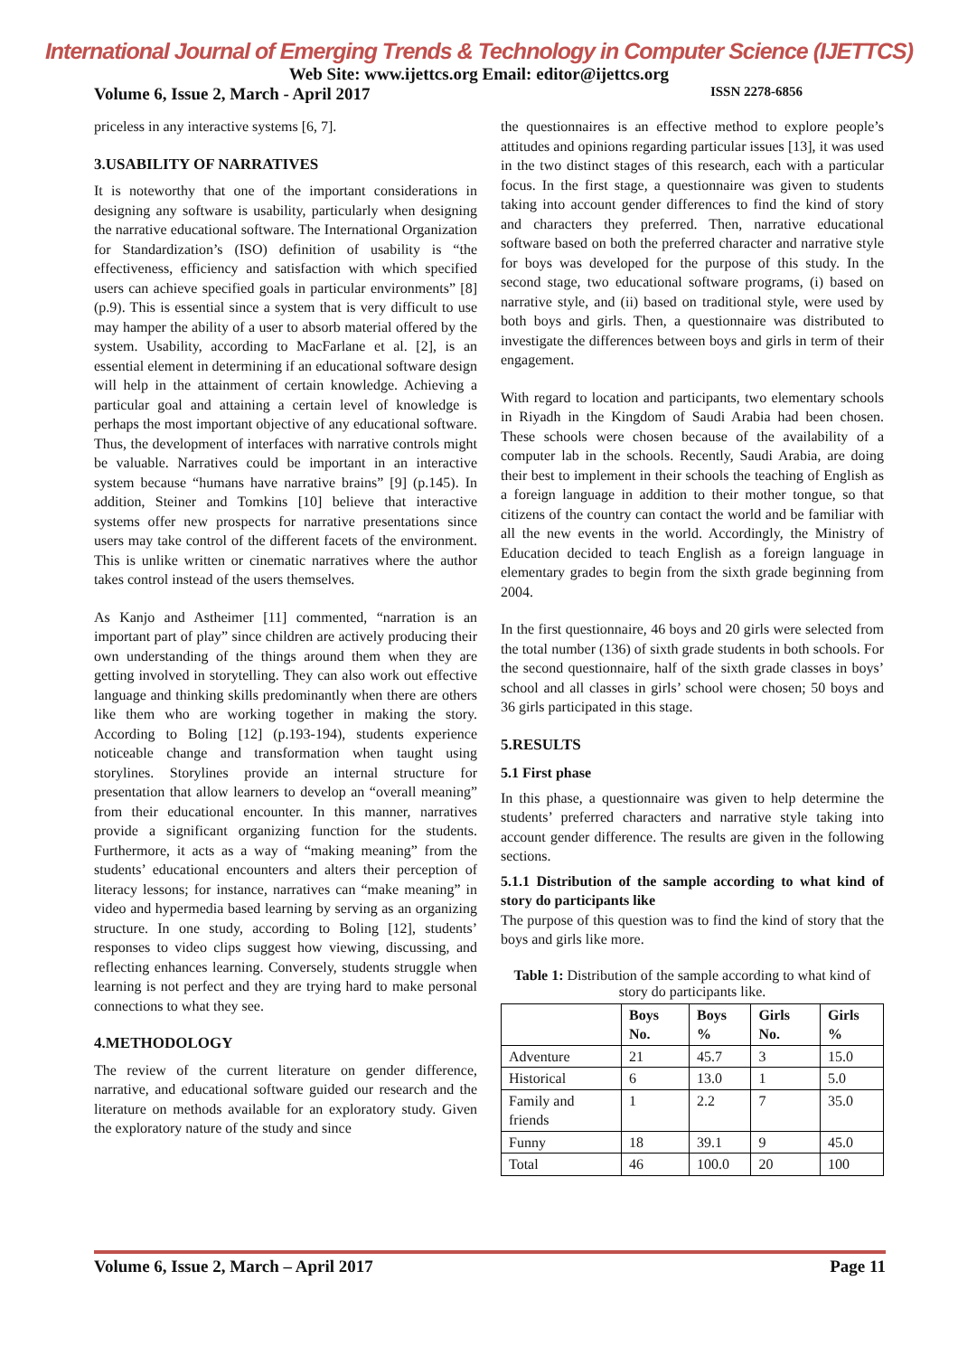International Journal of Emerging Trends & Technology in Computer Science (IJETTCS)
Web Site: www.ijettcs.org Email: editor@ijettcs.org
Volume 6, Issue 2, March - April 2017 ISSN 2278-6856
priceless in any interactive systems [6, 7].
3.USABILITY OF NARRATIVES
It is noteworthy that one of the important considerations in designing any software is usability, particularly when designing the narrative educational software. The International Organization for Standardization’s (ISO) definition of usability is “the effectiveness, efficiency and satisfaction with which specified users can achieve specified goals in particular environments” [8] (p.9). This is essential since a system that is very difficult to use may hamper the ability of a user to absorb material offered by the system. Usability, according to MacFarlane et al. [2], is an essential element in determining if an educational software design will help in the attainment of certain knowledge. Achieving a particular goal and attaining a certain level of knowledge is perhaps the most important objective of any educational software. Thus, the development of interfaces with narrative controls might be valuable. Narratives could be important in an interactive system because “humans have narrative brains” [9] (p.145). In addition, Steiner and Tomkins [10] believe that interactive systems offer new prospects for narrative presentations since users may take control of the different facets of the environment. This is unlike written or cinematic narratives where the author takes control instead of the users themselves.
As Kanjo and Astheimer [11] commented, “narration is an important part of play” since children are actively producing their own understanding of the things around them when they are getting involved in storytelling. They can also work out effective language and thinking skills predominantly when there are others like them who are working together in making the story. According to Boling [12] (p.193-194), students experience noticeable change and transformation when taught using storylines. Storylines provide an internal structure for presentation that allow learners to develop an “overall meaning” from their educational encounter. In this manner, narratives provide a significant organizing function for the students. Furthermore, it acts as a way of “making meaning” from the students’ educational encounters and alters their perception of literacy lessons; for instance, narratives can “make meaning” in video and hypermedia based learning by serving as an organizing structure. In one study, according to Boling [12], students’ responses to video clips suggest how viewing, discussing, and reflecting enhances learning. Conversely, students struggle when learning is not perfect and they are trying hard to make personal connections to what they see.
4.METHODOLOGY
The review of the current literature on gender difference, narrative, and educational software guided our research and the literature on methods available for an exploratory study. Given the exploratory nature of the study and since
the questionnaires is an effective method to explore people’s attitudes and opinions regarding particular issues [13], it was used in the two distinct stages of this research, each with a particular focus. In the first stage, a questionnaire was given to students taking into account gender differences to find the kind of story and characters they preferred. Then, narrative educational software based on both the preferred character and narrative style for boys was developed for the purpose of this study. In the second stage, two educational software programs, (i) based on narrative style, and (ii) based on traditional style, were used by both boys and girls. Then, a questionnaire was distributed to investigate the differences between boys and girls in term of their engagement.
With regard to location and participants, two elementary schools in Riyadh in the Kingdom of Saudi Arabia had been chosen. These schools were chosen because of the availability of a computer lab in the schools. Recently, Saudi Arabia, are doing their best to implement in their schools the teaching of English as a foreign language in addition to their mother tongue, so that citizens of the country can contact the world and be familiar with all the new events in the world. Accordingly, the Ministry of Education decided to teach English as a foreign language in elementary grades to begin from the sixth grade beginning from 2004.
In the first questionnaire, 46 boys and 20 girls were selected from the total number (136) of sixth grade students in both schools. For the second questionnaire, half of the sixth grade classes in boys’ school and all classes in girls’ school were chosen; 50 boys and 36 girls participated in this stage.
5.RESULTS
5.1 First phase
In this phase, a questionnaire was given to help determine the students’ preferred characters and narrative style taking into account gender difference. The results are given in the following sections.
5.1.1 Distribution of the sample according to what kind of story do participants like
The purpose of this question was to find the kind of story that the boys and girls like more.
Table 1: Distribution of the sample according to what kind of story do participants like.
| | Boys No. | Boys % | Girls No. | Girls % |
| --- | --- | --- | --- | --- |
| Adventure | 21 | 45.7 | 3 | 15.0 |
| Historical | 6 | 13.0 | 1 | 5.0 |
| Family and friends | 1 | 2.2 | 7 | 35.0 |
| Funny | 18 | 39.1 | 9 | 45.0 |
| Total | 46 | 100.0 | 20 | 100 |
Volume 6, Issue 2, March – April 2017 Page 11